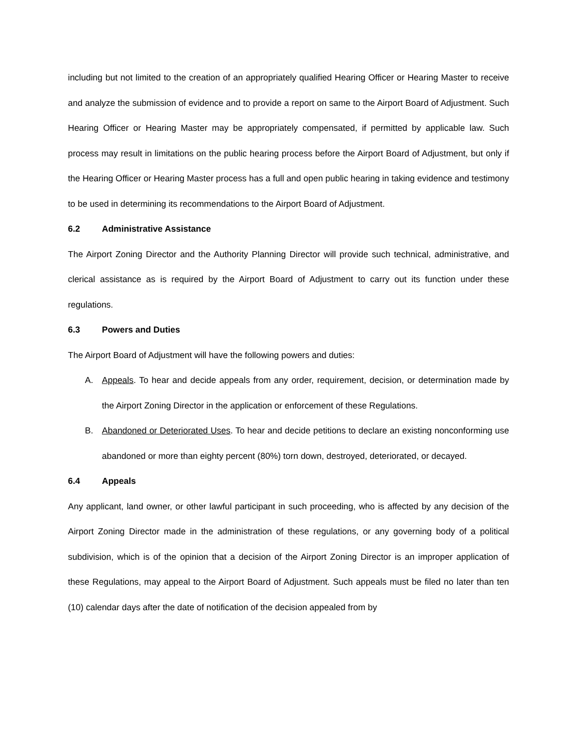including but not limited to the creation of an appropriately qualified Hearing Officer or Hearing Master to receive and analyze the submission of evidence and to provide a report on same to the Airport Board of Adjustment. Such Hearing Officer or Hearing Master may be appropriately compensated, if permitted by applicable law. Such process may result in limitations on the public hearing process before the Airport Board of Adjustment, but only if the Hearing Officer or Hearing Master process has a full and open public hearing in taking evidence and testimony to be used in determining its recommendations to the Airport Board of Adjustment.
6.2 Administrative Assistance
The Airport Zoning Director and the Authority Planning Director will provide such technical, administrative, and clerical assistance as is required by the Airport Board of Adjustment to carry out its function under these regulations.
6.3 Powers and Duties
The Airport Board of Adjustment will have the following powers and duties:
A. Appeals. To hear and decide appeals from any order, requirement, decision, or determination made by the Airport Zoning Director in the application or enforcement of these Regulations.
B. Abandoned or Deteriorated Uses. To hear and decide petitions to declare an existing nonconforming use abandoned or more than eighty percent (80%) torn down, destroyed, deteriorated, or decayed.
6.4 Appeals
Any applicant, land owner, or other lawful participant in such proceeding, who is affected by any decision of the Airport Zoning Director made in the administration of these regulations, or any governing body of a political subdivision, which is of the opinion that a decision of the Airport Zoning Director is an improper application of these Regulations, may appeal to the Airport Board of Adjustment. Such appeals must be filed no later than ten (10) calendar days after the date of notification of the decision appealed from by